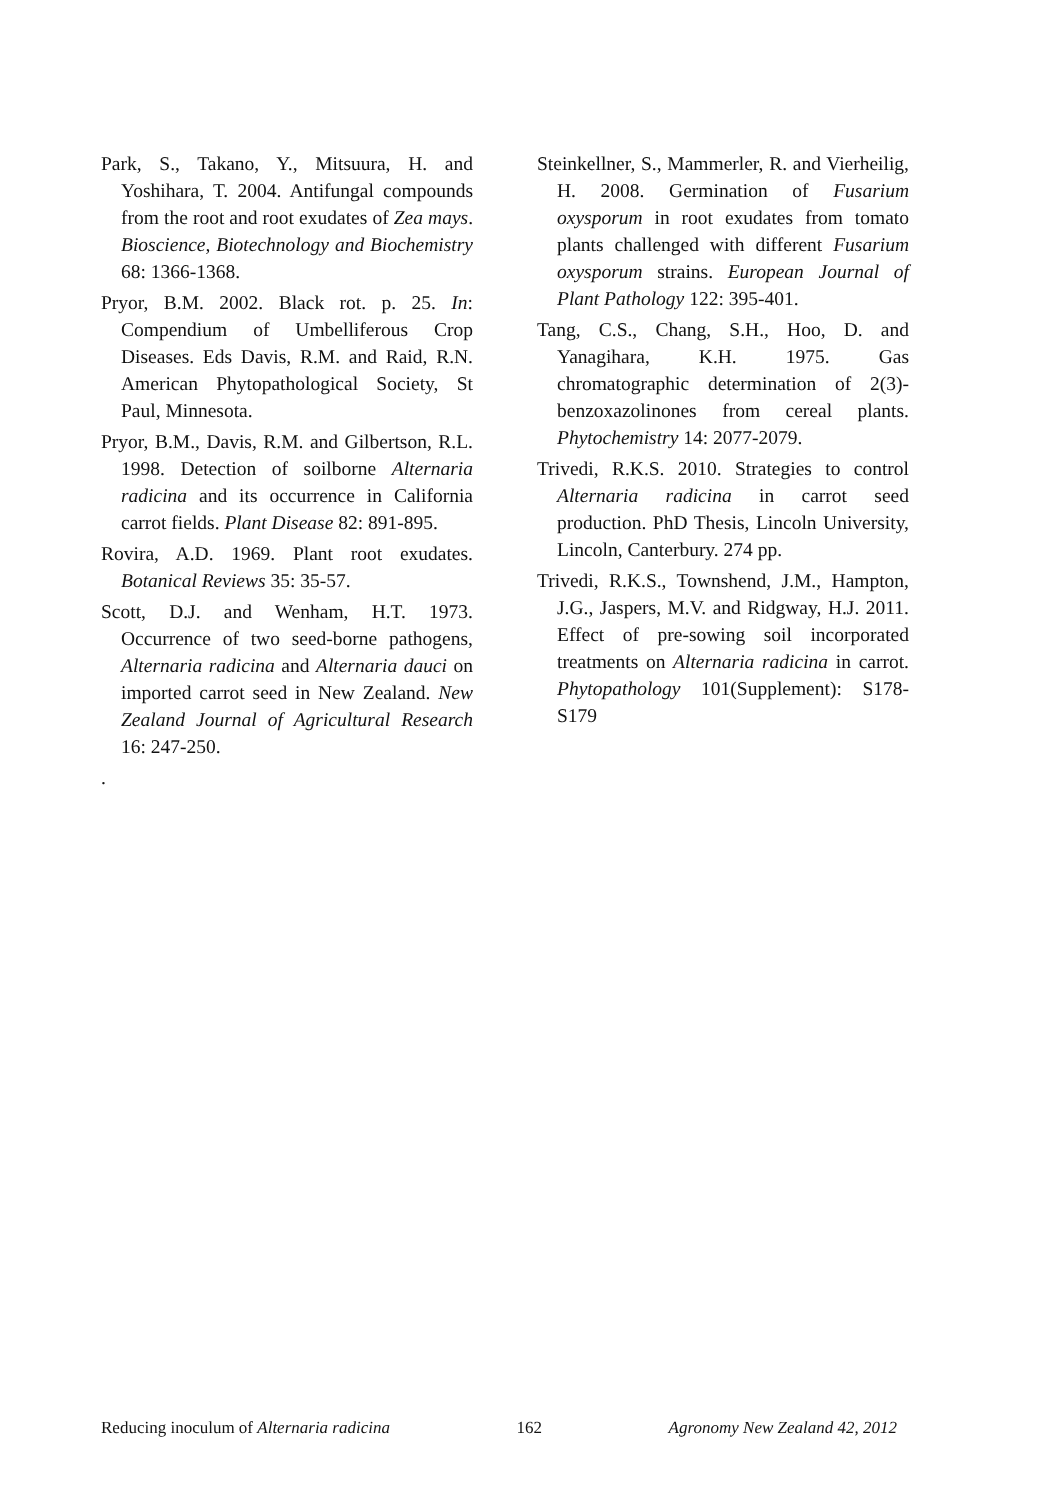Park, S., Takano, Y., Mitsuura, H. and Yoshihara, T. 2004. Antifungal compounds from the root and root exudates of Zea mays. Bioscience, Biotechnology and Biochemistry 68: 1366-1368.
Pryor, B.M. 2002. Black rot. p. 25. In: Compendium of Umbelliferous Crop Diseases. Eds Davis, R.M. and Raid, R.N. American Phytopathological Society, St Paul, Minnesota.
Pryor, B.M., Davis, R.M. and Gilbertson, R.L. 1998. Detection of soilborne Alternaria radicina and its occurrence in California carrot fields. Plant Disease 82: 891-895.
Rovira, A.D. 1969. Plant root exudates. Botanical Reviews 35: 35-57.
Scott, D.J. and Wenham, H.T. 1973. Occurrence of two seed-borne pathogens, Alternaria radicina and Alternaria dauci on imported carrot seed in New Zealand. New Zealand Journal of Agricultural Research 16: 247-250.
.
Steinkellner, S., Mammerler, R. and Vierheilig, H. 2008. Germination of Fusarium oxysporum in root exudates from tomato plants challenged with different Fusarium oxysporum strains. European Journal of Plant Pathology 122: 395-401.
Tang, C.S., Chang, S.H., Hoo, D. and Yanagihara, K.H. 1975. Gas chromatographic determination of 2(3)-benzoxazolinones from cereal plants. Phytochemistry 14: 2077-2079.
Trivedi, R.K.S. 2010. Strategies to control Alternaria radicina in carrot seed production. PhD Thesis, Lincoln University, Lincoln, Canterbury. 274 pp.
Trivedi, R.K.S., Townshend, J.M., Hampton, J.G., Jaspers, M.V. and Ridgway, H.J. 2011. Effect of pre-sowing soil incorporated treatments on Alternaria radicina in carrot. Phytopathology 101(Supplement): S178-S179
Reducing inoculum of Alternaria radicina 162 Agronomy New Zealand 42, 2012